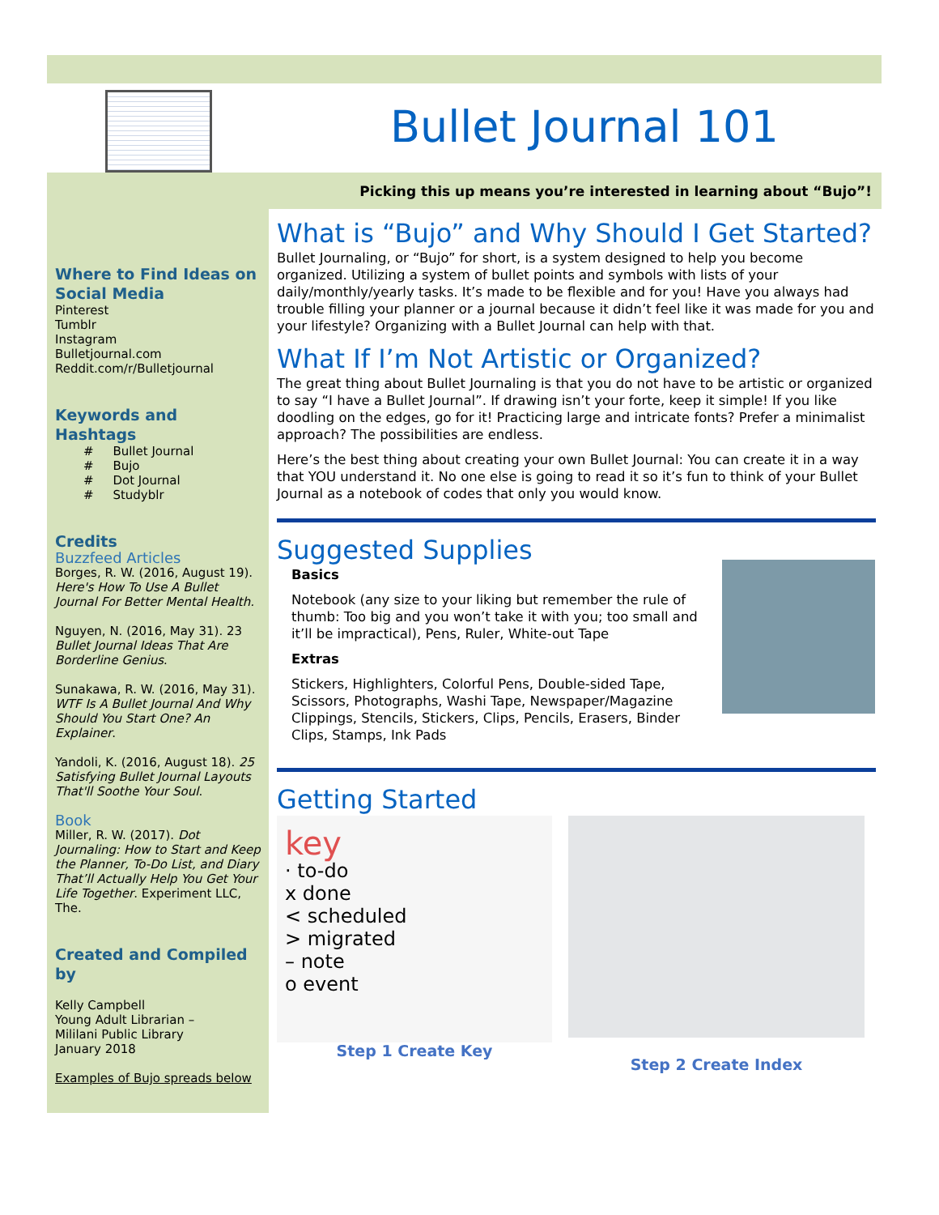Bullet Journal 101
Picking this up means you’re interested in learning about “Bujo”!
Where to Find Ideas on Social Media
Pinterest
Tumblr
Instagram
Bulletjournal.com
Reddit.com/r/Bulletjournal
Keywords and Hashtags
# Bullet Journal
# Bujo
# Dot Journal
# Studyblr
Credits
Buzzfeed Articles
Borges, R. W. (2016, August 19). Here's How To Use A Bullet Journal For Better Mental Health.
Nguyen, N. (2016, May 31). 23 Bullet Journal Ideas That Are Borderline Genius.
Sunakawa, R. W. (2016, May 31). WTF Is A Bullet Journal And Why Should You Start One? An Explainer.
Yandoli, K. (2016, August 18). 25 Satisfying Bullet Journal Layouts That'll Soothe Your Soul.
Book
Miller, R. W. (2017). Dot Journaling: How to Start and Keep the Planner, To-Do List, and Diary That’ll Actually Help You Get Your Life Together. Experiment LLC, The.
Created and Compiled by
Kelly Campbell
Young Adult Librarian –
Mililani Public Library
January 2018
Examples of Bujo spreads below
What is “Bujo” and Why Should I Get Started?
Bullet Journaling, or “Bujo” for short, is a system designed to help you become organized. Utilizing a system of bullet points and symbols with lists of your daily/monthly/yearly tasks. It’s made to be flexible and for you! Have you always had trouble filling your planner or a journal because it didn’t feel like it was made for you and your lifestyle? Organizing with a Bullet Journal can help with that.
What If I’m Not Artistic or Organized?
The great thing about Bullet Journaling is that you do not have to be artistic or organized to say “I have a Bullet Journal”. If drawing isn’t your forte, keep it simple! If you like doodling on the edges, go for it! Practicing large and intricate fonts? Prefer a minimalist approach? The possibilities are endless.
Here’s the best thing about creating your own Bullet Journal: You can create it in a way that YOU understand it. No one else is going to read it so it’s fun to think of your Bullet Journal as a notebook of codes that only you would know.
Suggested Supplies
Basics
Notebook (any size to your liking but remember the rule of thumb: Too big and you won’t take it with you; too small and it’ll be impractical), Pens, Ruler, White-out Tape
Extras
Stickers, Highlighters, Colorful Pens, Double-sided Tape, Scissors, Photographs, Washi Tape, Newspaper/Magazine Clippings, Stencils, Stickers, Clips, Pencils, Erasers, Binder Clips, Stamps, Ink Pads
Getting Started
key
· to-do
x done
< scheduled
> migrated
– note
o event
Step 1 Create Key
Step 2 Create Index